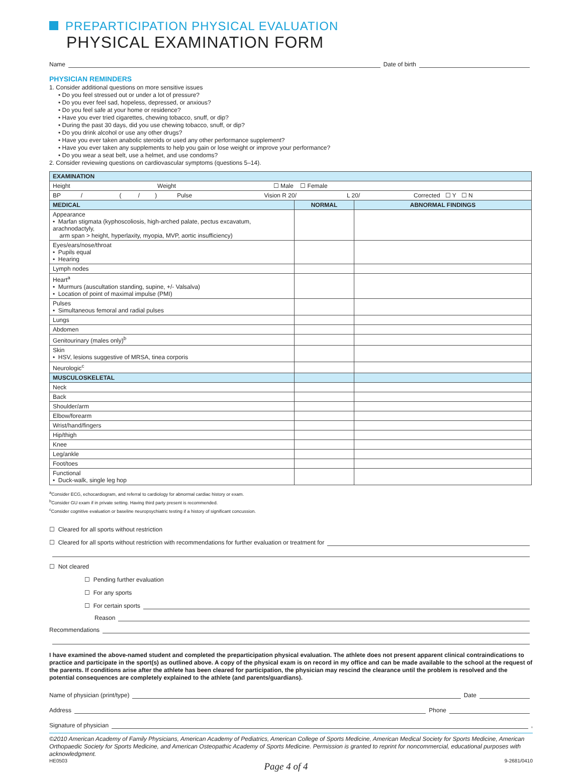PREPARTICIPATION PHYSICAL EVALUATION
PHYSICAL EXAMINATION FORM
Name Date of birth
PHYSICIAN REMINDERS
1. Consider additional questions on more sensitive issues
• Do you feel stressed out or under a lot of pressure?
• Do you ever feel sad, hopeless, depressed, or anxious?
• Do you feel safe at your home or residence?
• Have you ever tried cigarettes, chewing tobacco, snuff, or dip?
• During the past 30 days, did you use chewing tobacco, snuff, or dip?
• Do you drink alcohol or use any other drugs?
• Have you ever taken anabolic steroids or used any other performance supplement?
• Have you ever taken any supplements to help you gain or lose weight or improve your performance?
• Do you wear a seat belt, use a helmet, and use condoms?
2. Consider reviewing questions on cardiovascular symptoms (questions 5–14).
| EXAMINATION | | |
| Height Weight ☐ Male ☐ Female | | |
| BP / ( / ) Pulse Vision R 20/ L 20/ Corrected ☐ Y ☐ N | | |
| MEDICAL | NORMAL | ABNORMAL FINDINGS |
| Appearance • Marfan stigmata (kyphoscoliosis, high-arched palate, pectus excavatum, arachnodactyly, arm span > height, hyperlaxity, myopia, MVP, aortic insufficiency) | | |
| Eyes/ears/nose/throat • Pupils equal • Hearing | | |
| Lymph nodes | | |
| Heart<sup>a</sup> • Murmurs (auscultation standing, supine, +/- Valsalva) • Location of point of maximal impulse (PMI) | | |
| Pulses • Simultaneous femoral and radial pulses | | |
| Lungs | | |
| Abdomen | | |
| Genitourinary (males only)<sup>b</sup> | | |
| Skin • HSV, lesions suggestive of MRSA, tinea corporis | | |
| Neurologic<sup>c</sup> | | |
| MUSCULOSKELETAL | | |
| Neck | | |
| Back | | |
| Shoulder/arm | | |
| Elbow/forearm | | |
| Wrist/hand/fingers | | |
| Hip/thigh | | |
| Knee | | |
| Leg/ankle | | |
| Foot/toes | | |
| Functional • Duck-walk, single leg hop | | |
<sup>a</sup> Consider ECG, echocardiogram, and referral to cardiology for abnormal cardiac history or exam.
<sup>b</sup> Consider GU exam if in private setting. Having third party present is recommended.
<sup>c</sup> Consider cognitive evaluation or baseline neuropsychiatric testing if a history of significant concussion.
☐ Cleared for all sports without restriction
☐ Cleared for all sports without restriction with recommendations for further evaluation or treatment for
☐ Not cleared
☐ Pending further evaluation
☐ For any sports
☐ For certain sports
Reason
Recommendations
I have examined the above-named student and completed the preparticipation physical evaluation. The athlete does not present apparent clinical contraindications to practice and participate in the sport(s) as outlined above. A copy of the physical exam is on record in my office and can be made available to the school at the request of the parents. If conditions arise after the athlete has been cleared for participation, the physician may rescind the clearance until the problem is resolved and the potential consequences are completely explained to the athlete (and parents/guardians).
Name of physician (print/type) Date
Address Phone
Signature of physician ,
©2010 American Academy of Family Physicians, American Academy of Pediatrics, American College of Sports Medicine, American Medical Society for Sports Medicine, American Orthopaedic Society for Sports Medicine, and American Osteopathic Academy of Sports Medicine. Permission is granted to reprint for noncommercial, educational purposes with acknowledgment.
HE0503 Page 4 of 4 9-2681/0410